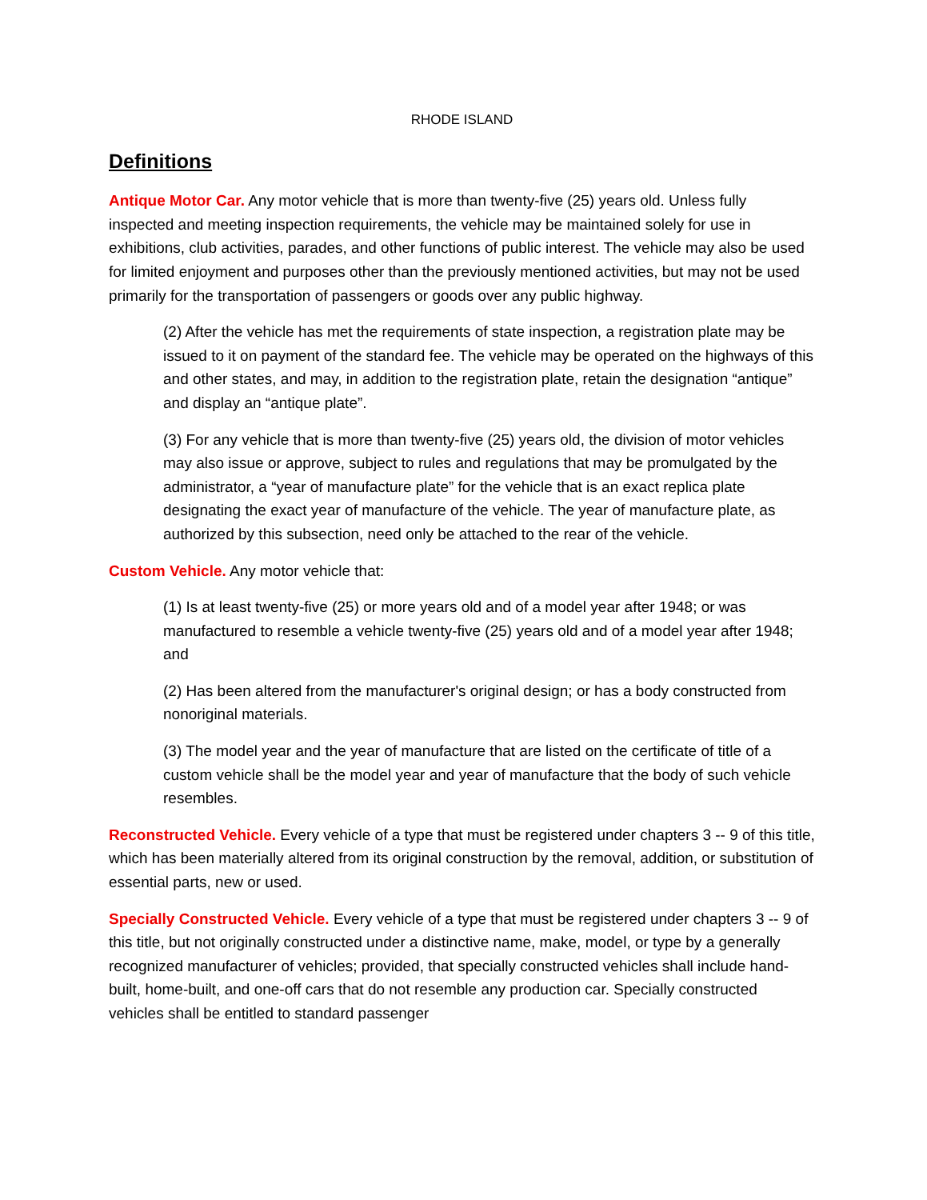RHODE ISLAND
Definitions
Antique Motor Car. Any motor vehicle that is more than twenty-five (25) years old. Unless fully inspected and meeting inspection requirements, the vehicle may be maintained solely for use in exhibitions, club activities, parades, and other functions of public interest. The vehicle may also be used for limited enjoyment and purposes other than the previously mentioned activities, but may not be used primarily for the transportation of passengers or goods over any public highway.
(2) After the vehicle has met the requirements of state inspection, a registration plate may be issued to it on payment of the standard fee. The vehicle may be operated on the highways of this and other states, and may, in addition to the registration plate, retain the designation “antique” and display an “antique plate”.
(3) For any vehicle that is more than twenty-five (25) years old, the division of motor vehicles may also issue or approve, subject to rules and regulations that may be promulgated by the administrator, a “year of manufacture plate” for the vehicle that is an exact replica plate designating the exact year of manufacture of the vehicle. The year of manufacture plate, as authorized by this subsection, need only be attached to the rear of the vehicle.
Custom Vehicle. Any motor vehicle that:
(1) Is at least twenty-five (25) or more years old and of a model year after 1948; or was manufactured to resemble a vehicle twenty-five (25) years old and of a model year after 1948; and
(2) Has been altered from the manufacturer's original design; or has a body constructed from nonoriginal materials.
(3) The model year and the year of manufacture that are listed on the certificate of title of a custom vehicle shall be the model year and year of manufacture that the body of such vehicle resembles.
Reconstructed Vehicle. Every vehicle of a type that must be registered under chapters 3 -- 9 of this title, which has been materially altered from its original construction by the removal, addition, or substitution of essential parts, new or used.
Specially Constructed Vehicle. Every vehicle of a type that must be registered under chapters 3 -- 9 of this title, but not originally constructed under a distinctive name, make, model, or type by a generally recognized manufacturer of vehicles; provided, that specially constructed vehicles shall include hand-built, home-built, and one-off cars that do not resemble any production car. Specially constructed vehicles shall be entitled to standard passenger